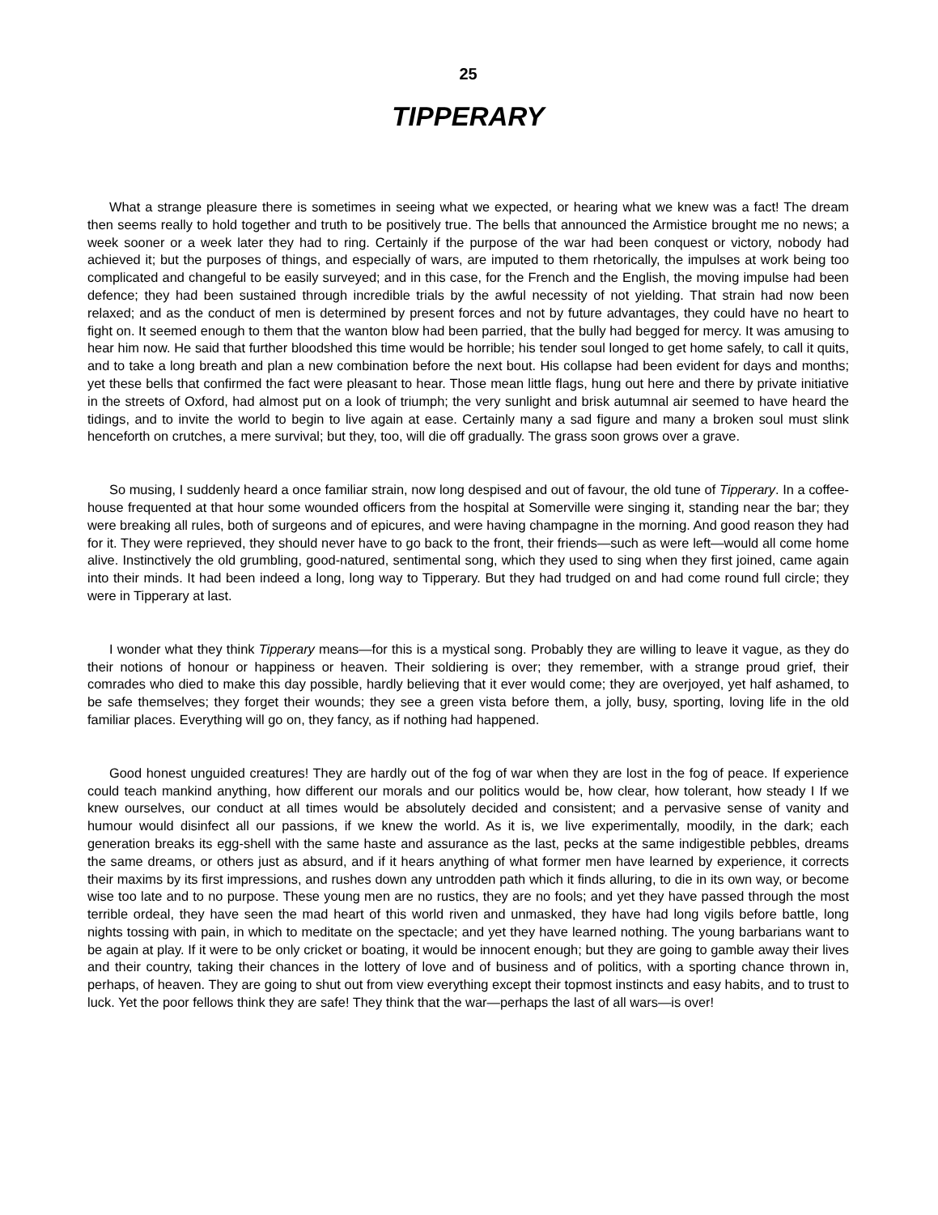25
TIPPERARY
What a strange pleasure there is sometimes in seeing what we expected, or hearing what we knew was a fact! The dream then seems really to hold together and truth to be positively true. The bells that announced the Armistice brought me no news; a week sooner or a week later they had to ring. Certainly if the purpose of the war had been conquest or victory, nobody had achieved it; but the purposes of things, and especially of wars, are imputed to them rhetorically, the impulses at work being too complicated and changeful to be easily surveyed; and in this case, for the French and the English, the moving impulse had been defence; they had been sustained through incredible trials by the awful necessity of not yielding. That strain had now been relaxed; and as the conduct of men is determined by present forces and not by future advantages, they could have no heart to fight on. It seemed enough to them that the wanton blow had been parried, that the bully had begged for mercy. It was amusing to hear him now. He said that further bloodshed this time would be horrible; his tender soul longed to get home safely, to call it quits, and to take a long breath and plan a new combination before the next bout. His collapse had been evident for days and months; yet these bells that confirmed the fact were pleasant to hear. Those mean little flags, hung out here and there by private initiative in the streets of Oxford, had almost put on a look of triumph; the very sunlight and brisk autumnal air seemed to have heard the tidings, and to invite the world to begin to live again at ease. Certainly many a sad figure and many a broken soul must slink henceforth on crutches, a mere survival; but they, too, will die off gradually. The grass soon grows over a grave.
So musing, I suddenly heard a once familiar strain, now long despised and out of favour, the old tune of Tipperary. In a coffee-house frequented at that hour some wounded officers from the hospital at Somerville were singing it, standing near the bar; they were breaking all rules, both of surgeons and of epicures, and were having champagne in the morning. And good reason they had for it. They were reprieved, they should never have to go back to the front, their friends—such as were left—would all come home alive. Instinctively the old grumbling, good-natured, sentimental song, which they used to sing when they first joined, came again into their minds. It had been indeed a long, long way to Tipperary. But they had trudged on and had come round full circle; they were in Tipperary at last.
I wonder what they think Tipperary means—for this is a mystical song. Probably they are willing to leave it vague, as they do their notions of honour or happiness or heaven. Their soldiering is over; they remember, with a strange proud grief, their comrades who died to make this day possible, hardly believing that it ever would come; they are overjoyed, yet half ashamed, to be safe themselves; they forget their wounds; they see a green vista before them, a jolly, busy, sporting, loving life in the old familiar places. Everything will go on, they fancy, as if nothing had happened.
Good honest unguided creatures! They are hardly out of the fog of war when they are lost in the fog of peace. If experience could teach mankind anything, how different our morals and our politics would be, how clear, how tolerant, how steady I If we knew ourselves, our conduct at all times would be absolutely decided and consistent; and a pervasive sense of vanity and humour would disinfect all our passions, if we knew the world. As it is, we live experimentally, moodily, in the dark; each generation breaks its egg-shell with the same haste and assurance as the last, pecks at the same indigestible pebbles, dreams the same dreams, or others just as absurd, and if it hears anything of what former men have learned by experience, it corrects their maxims by its first impressions, and rushes down any untrodden path which it finds alluring, to die in its own way, or become wise too late and to no purpose. These young men are no rustics, they are no fools; and yet they have passed through the most terrible ordeal, they have seen the mad heart of this world riven and unmasked, they have had long vigils before battle, long nights tossing with pain, in which to meditate on the spectacle; and yet they have learned nothing. The young barbarians want to be again at play. If it were to be only cricket or boating, it would be innocent enough; but they are going to gamble away their lives and their country, taking their chances in the lottery of love and of business and of politics, with a sporting chance thrown in, perhaps, of heaven. They are going to shut out from view everything except their topmost instincts and easy habits, and to trust to luck. Yet the poor fellows think they are safe! They think that the war—perhaps the last of all wars—is over!